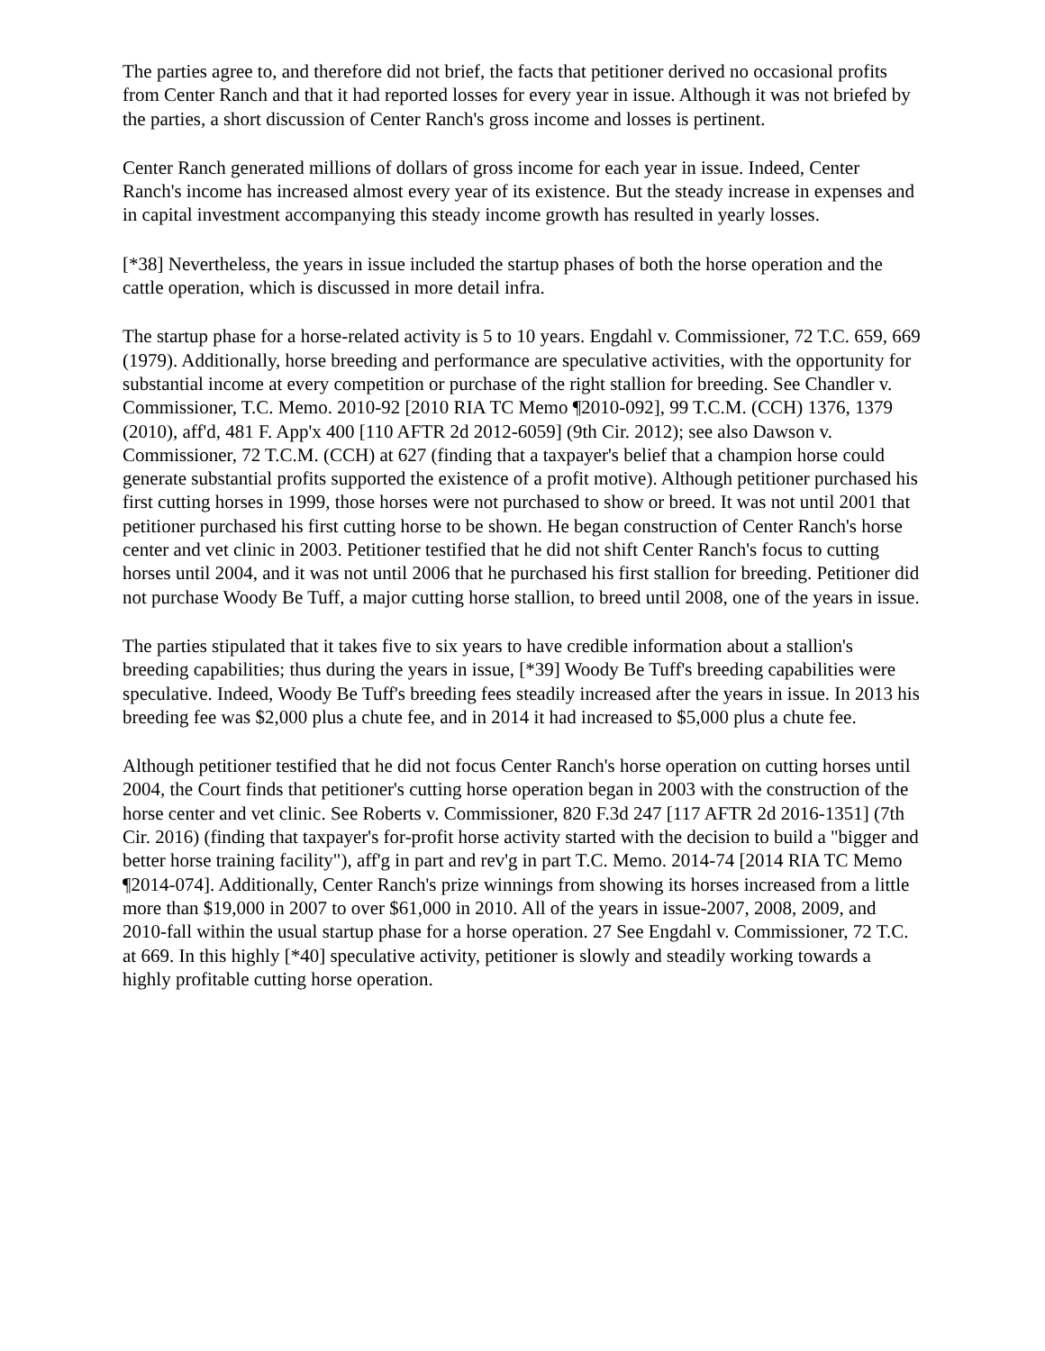The parties agree to, and therefore did not brief, the facts that petitioner derived no occasional profits from Center Ranch and that it had reported losses for every year in issue. Although it was not briefed by the parties, a short discussion of Center Ranch's gross income and losses is pertinent.
Center Ranch generated millions of dollars of gross income for each year in issue. Indeed, Center Ranch's income has increased almost every year of its existence. But the steady increase in expenses and in capital investment accompanying this steady income growth has resulted in yearly losses.
[*38] Nevertheless, the years in issue included the startup phases of both the horse operation and the cattle operation, which is discussed in more detail infra.
The startup phase for a horse-related activity is 5 to 10 years. Engdahl v. Commissioner, 72 T.C. 659, 669 (1979). Additionally, horse breeding and performance are speculative activities, with the opportunity for substantial income at every competition or purchase of the right stallion for breeding. See Chandler v. Commissioner, T.C. Memo. 2010-92 [2010 RIA TC Memo ¶2010-092], 99 T.C.M. (CCH) 1376, 1379 (2010), aff'd, 481 F. App'x 400 [110 AFTR 2d 2012-6059] (9th Cir. 2012); see also Dawson v. Commissioner, 72 T.C.M. (CCH) at 627 (finding that a taxpayer's belief that a champion horse could generate substantial profits supported the existence of a profit motive). Although petitioner purchased his first cutting horses in 1999, those horses were not purchased to show or breed. It was not until 2001 that petitioner purchased his first cutting horse to be shown. He began construction of Center Ranch's horse center and vet clinic in 2003. Petitioner testified that he did not shift Center Ranch's focus to cutting horses until 2004, and it was not until 2006 that he purchased his first stallion for breeding. Petitioner did not purchase Woody Be Tuff, a major cutting horse stallion, to breed until 2008, one of the years in issue.
The parties stipulated that it takes five to six years to have credible information about a stallion's breeding capabilities; thus during the years in issue, [*39] Woody Be Tuff's breeding capabilities were speculative. Indeed, Woody Be Tuff's breeding fees steadily increased after the years in issue. In 2013 his breeding fee was $2,000 plus a chute fee, and in 2014 it had increased to $5,000 plus a chute fee.
Although petitioner testified that he did not focus Center Ranch's horse operation on cutting horses until 2004, the Court finds that petitioner's cutting horse operation began in 2003 with the construction of the horse center and vet clinic. See Roberts v. Commissioner, 820 F.3d 247 [117 AFTR 2d 2016-1351] (7th Cir. 2016) (finding that taxpayer's for-profit horse activity started with the decision to build a "bigger and better horse training facility"), aff'g in part and rev'g in part T.C. Memo. 2014-74 [2014 RIA TC Memo ¶2014-074]. Additionally, Center Ranch's prize winnings from showing its horses increased from a little more than $19,000 in 2007 to over $61,000 in 2010. All of the years in issue-2007, 2008, 2009, and 2010-fall within the usual startup phase for a horse operation. 27 See Engdahl v. Commissioner, 72 T.C. at 669. In this highly [*40] speculative activity, petitioner is slowly and steadily working towards a highly profitable cutting horse operation.